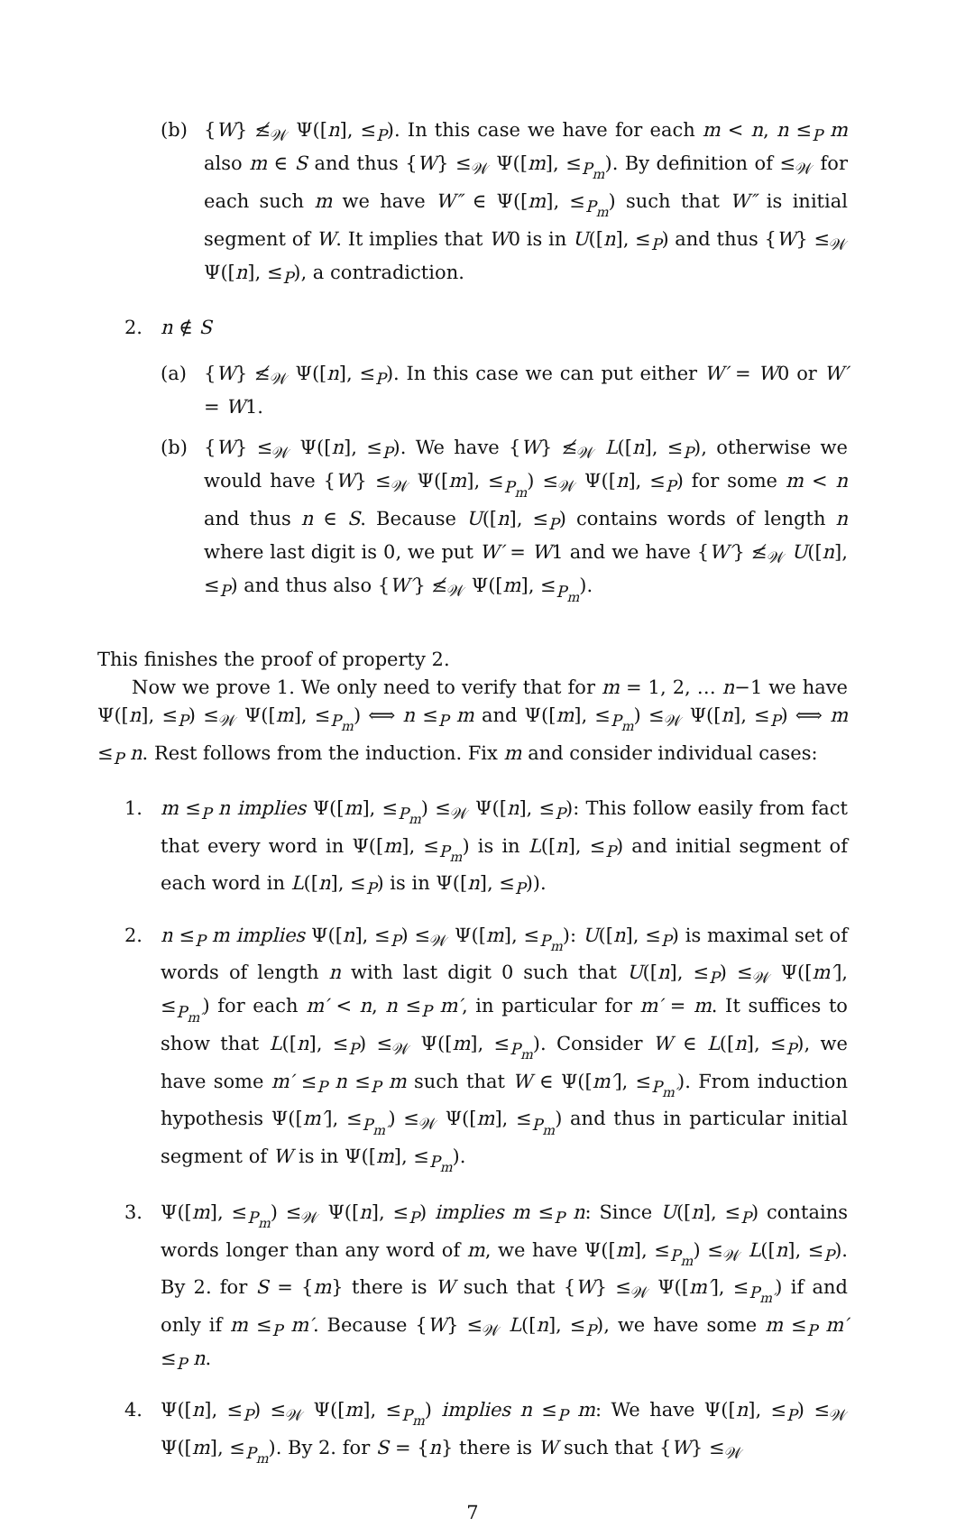(b) {W} ≰<sub>𝒲</sub> Ψ([n], ≤<sub>P</sub>). In this case we have for each m < n, n ≤<sub>P</sub> m also m ∈ S and thus {W} ≤<sub>𝒲</sub> Ψ([m], ≤<sub>P<sub>m</sub></sub>). By definition of ≤<sub>𝒲</sub> for each such m we have W″ ∈ Ψ([m], ≤<sub>P<sub>m</sub></sub>) such that W″ is initial segment of W. It implies that W0 is in U([n], ≤<sub>P</sub>) and thus {W} ≤<sub>𝒲</sub> Ψ([n], ≤<sub>P</sub>), a contradiction.
2. n ∉ S
(a) {W} ≰<sub>𝒲</sub> Ψ([n], ≤<sub>P</sub>). In this case we can put either W′ = W0 or W′ = W1.
(b) {W} ≤<sub>𝒲</sub> Ψ([n], ≤<sub>P</sub>). We have {W} ≰<sub>𝒲</sub> L([n], ≤<sub>P</sub>), otherwise we would have {W} ≤<sub>𝒲</sub> Ψ([m], ≤<sub>P<sub>m</sub></sub>) ≤<sub>𝒲</sub> Ψ([n], ≤<sub>P</sub>) for some m < n and thus n ∈ S. Because U([n], ≤<sub>P</sub>) contains words of length n where last digit is 0, we put W′ = W1 and we have {W′} ≰<sub>𝒲</sub> U([n], ≤<sub>P</sub>) and thus also {W′} ≰<sub>𝒲</sub> Ψ([m], ≤<sub>P<sub>m</sub></sub>).
This finishes the proof of property 2.
Now we prove 1. We only need to verify that for m = 1, 2, … n−1 we have Ψ([n], ≤<sub>P</sub>) ≤<sub>𝒲</sub> Ψ([m], ≤<sub>P<sub>m</sub></sub>) ⟺ n ≤<sub>P</sub> m and Ψ([m], ≤<sub>P<sub>m</sub></sub>) ≤<sub>𝒲</sub> Ψ([n], ≤<sub>P</sub>) ⟺ m ≤<sub>P</sub> n. Rest follows from the induction. Fix m and consider individual cases:
1. m ≤<sub>P</sub> n implies Ψ([m], ≤<sub>P<sub>m</sub></sub>) ≤<sub>𝒲</sub> Ψ([n], ≤<sub>P</sub>): This follow easily from fact that every word in Ψ([m], ≤<sub>P<sub>m</sub></sub>) is in L([n], ≤<sub>P</sub>) and initial segment of each word in L([n], ≤<sub>P</sub>) is in Ψ([n], ≤<sub>P</sub>)).
2. n ≤<sub>P</sub> m implies Ψ([n], ≤<sub>P</sub>) ≤<sub>𝒲</sub> Ψ([m], ≤<sub>P<sub>m</sub></sub>): U([n], ≤<sub>P</sub>) is maximal set of words of length n with last digit 0 such that U([n], ≤<sub>P</sub>) ≤<sub>𝒲</sub> Ψ([m′], ≤<sub>P<sub>m′</sub></sub>) for each m′ < n, n ≤<sub>P</sub> m′, in particular for m′ = m. It suffices to show that L([n], ≤<sub>P</sub>) ≤<sub>𝒲</sub> Ψ([m], ≤<sub>P<sub>m</sub></sub>). Consider W ∈ L([n], ≤<sub>P</sub>), we have some m′ ≤<sub>P</sub> n ≤<sub>P</sub> m such that W ∈ Ψ([m′], ≤<sub>P<sub>m′</sub></sub>). From induction hypothesis Ψ([m′], ≤<sub>P<sub>m′</sub></sub>) ≤<sub>𝒲</sub> Ψ([m], ≤<sub>P<sub>m</sub></sub>) and thus in particular initial segment of W is in Ψ([m], ≤<sub>P<sub>m</sub></sub>).
3. Ψ([m], ≤<sub>P<sub>m</sub></sub>) ≤<sub>𝒲</sub> Ψ([n], ≤<sub>P</sub>) implies m ≤<sub>P</sub> n: Since U([n], ≤<sub>P</sub>) contains words longer than any word of m, we have Ψ([m], ≤<sub>P<sub>m</sub></sub>) ≤<sub>𝒲</sub> L([n], ≤<sub>P</sub>). By 2. for S = {m} there is W such that {W} ≤<sub>𝒲</sub> Ψ([m′], ≤<sub>P<sub>m′</sub></sub>) if and only if m ≤<sub>P</sub> m′. Because {W} ≤<sub>𝒲</sub> L([n], ≤<sub>P</sub>), we have some m ≤<sub>P</sub> m′ ≤<sub>P</sub> n.
4. Ψ([n], ≤<sub>P</sub>) ≤<sub>𝒲</sub> Ψ([m], ≤<sub>P<sub>m</sub></sub>) implies n ≤<sub>P</sub> m: We have Ψ([n], ≤<sub>P</sub>) ≤<sub>𝒲</sub> Ψ([m], ≤<sub>P<sub>m</sub></sub>). By 2. for S = {n} there is W such that {W} ≤<sub>𝒲</sub>
7